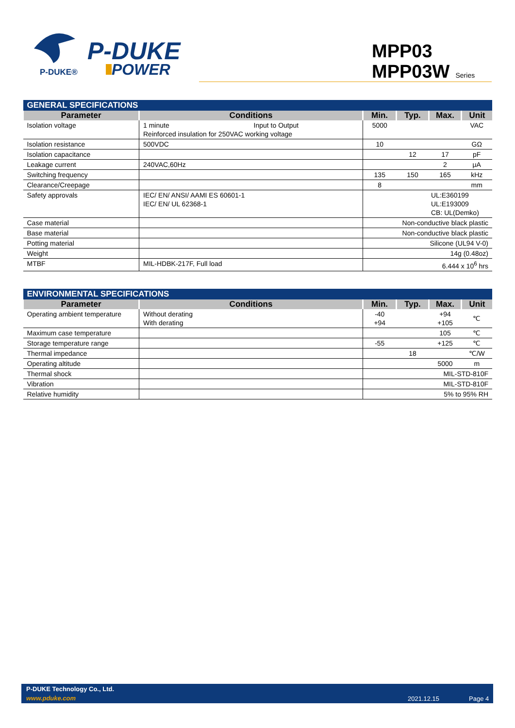P-DUKE®
P-DUKE
POWER
MPP03
MPP03W Series
| GENERAL SPECIFICATIONS | | | | | |
| Parameter | Conditions | Min. | Typ. | Max. | Unit |
| Isolation voltage | 1 minute Input to Output Reinforced insulation for 250VAC working voltage | 5000 | | | VAC |
| Isolation resistance | 500VDC | 10 | | | GΩ |
| Isolation capacitance | | | 12 | 17 | pF |
| Leakage current | 240VAC,60Hz | | | 2 | μA |
| Switching frequency | | 135 | 150 | 165 | kHz |
| Clearance/Creepage | | 8 | | | mm |
| Safety approvals | IEC/ EN/ ANSI/ AAMI ES 60601-1 IEC/ EN/ UL 62368-1 | UL:E360199 UL:E193009 CB: UL(Demko) | | | |
| Case material | | Non-conductive black plastic | | | |
| Base material | | Non-conductive black plastic | | | |
| Potting material | | Silicone (UL94 V-0) | | | |
| Weight | | 14g (0.48oz) | | | |
| MTBF | MIL-HDBK-217F, Full load | 6.444 x 10<sup>6</sup> hrs | | | |
| ENVIRONMENTAL SPECIFICATIONS | | | | | |
| Parameter | Conditions | Min. | Typ. | Max. | Unit |
| Operating ambient temperature | Without derating With derating | -40 +94 | | +94 +105 | ℃ |
| Maximum case temperature | | | | 105 | ℃ |
| Storage temperature range | | -55 | | +125 | ℃ |
| Thermal impedance | | | 18 | | ℃/W |
| Operating altitude | | | | 5000 | m |
| Thermal shock | | MIL-STD-810F | | | |
| Vibration | | MIL-STD-810F | | | |
| Relative humidity | | 5% to 95% RH | | | |
P-DUKE Technology Co., Ltd.
www.pduke.com 2021.12.15 Page 4